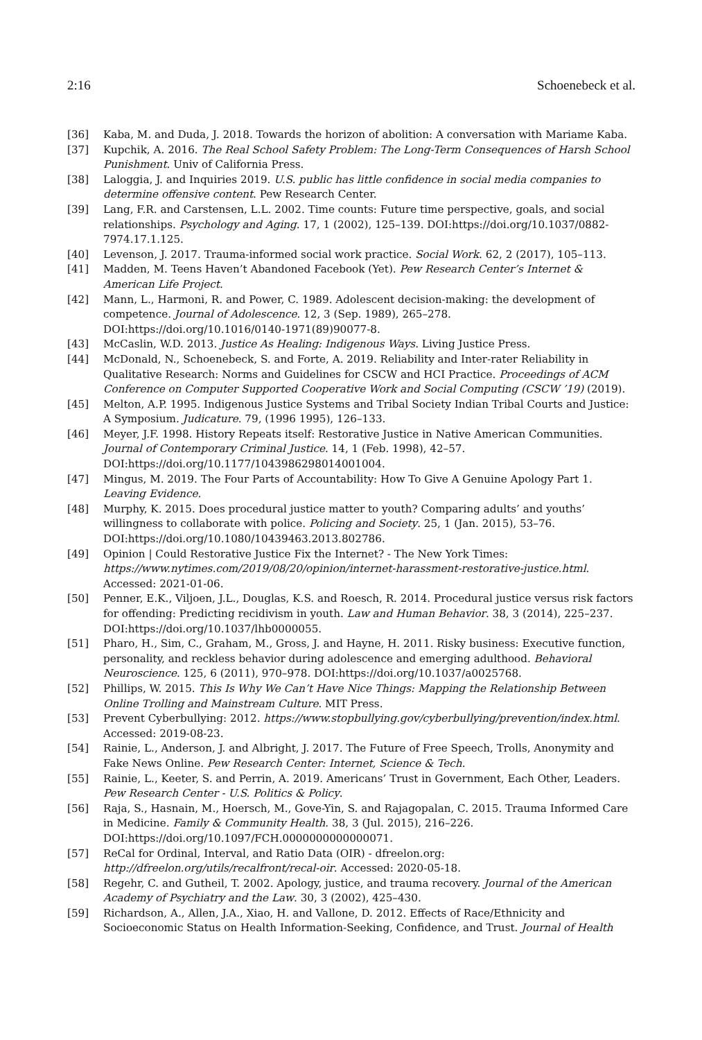2:16 Schoenebeck et al.
[36] Kaba, M. and Duda, J. 2018. Towards the horizon of abolition: A conversation with Mariame Kaba.
[37] Kupchik, A. 2016. The Real School Safety Problem: The Long-Term Consequences of Harsh School Punishment. Univ of California Press.
[38] Laloggia, J. and Inquiries 2019. U.S. public has little confidence in social media companies to determine offensive content. Pew Research Center.
[39] Lang, F.R. and Carstensen, L.L. 2002. Time counts: Future time perspective, goals, and social relationships. Psychology and Aging. 17, 1 (2002), 125–139. DOI:https://doi.org/10.1037/0882-7974.17.1.125.
[40] Levenson, J. 2017. Trauma-informed social work practice. Social Work. 62, 2 (2017), 105–113.
[41] Madden, M. Teens Haven’t Abandoned Facebook (Yet). Pew Research Center’s Internet & American Life Project.
[42] Mann, L., Harmoni, R. and Power, C. 1989. Adolescent decision-making: the development of competence. Journal of Adolescence. 12, 3 (Sep. 1989), 265–278. DOI:https://doi.org/10.1016/0140-1971(89)90077-8.
[43] McCaslin, W.D. 2013. Justice As Healing: Indigenous Ways. Living Justice Press.
[44] McDonald, N., Schoenebeck, S. and Forte, A. 2019. Reliability and Inter-rater Reliability in Qualitative Research: Norms and Guidelines for CSCW and HCI Practice. Proceedings of ACM Conference on Computer Supported Cooperative Work and Social Computing (CSCW ’19) (2019).
[45] Melton, A.P. 1995. Indigenous Justice Systems and Tribal Society Indian Tribal Courts and Justice: A Symposium. Judicature. 79, (1996 1995), 126–133.
[46] Meyer, J.F. 1998. History Repeats itself: Restorative Justice in Native American Communities. Journal of Contemporary Criminal Justice. 14, 1 (Feb. 1998), 42–57. DOI:https://doi.org/10.1177/1043986298014001004.
[47] Mingus, M. 2019. The Four Parts of Accountability: How To Give A Genuine Apology Part 1. Leaving Evidence.
[48] Murphy, K. 2015. Does procedural justice matter to youth? Comparing adults’ and youths’ willingness to collaborate with police. Policing and Society. 25, 1 (Jan. 2015), 53–76. DOI:https://doi.org/10.1080/10439463.2013.802786.
[49] Opinion | Could Restorative Justice Fix the Internet? - The New York Times: https://www.nytimes.com/2019/08/20/opinion/internet-harassment-restorative-justice.html. Accessed: 2021-01-06.
[50] Penner, E.K., Viljoen, J.L., Douglas, K.S. and Roesch, R. 2014. Procedural justice versus risk factors for offending: Predicting recidivism in youth. Law and Human Behavior. 38, 3 (2014), 225–237. DOI:https://doi.org/10.1037/lhb0000055.
[51] Pharo, H., Sim, C., Graham, M., Gross, J. and Hayne, H. 2011. Risky business: Executive function, personality, and reckless behavior during adolescence and emerging adulthood. Behavioral Neuroscience. 125, 6 (2011), 970–978. DOI:https://doi.org/10.1037/a0025768.
[52] Phillips, W. 2015. This Is Why We Can’t Have Nice Things: Mapping the Relationship Between Online Trolling and Mainstream Culture. MIT Press.
[53] Prevent Cyberbullying: 2012. https://www.stopbullying.gov/cyberbullying/prevention/index.html. Accessed: 2019-08-23.
[54] Rainie, L., Anderson, J. and Albright, J. 2017. The Future of Free Speech, Trolls, Anonymity and Fake News Online. Pew Research Center: Internet, Science & Tech.
[55] Rainie, L., Keeter, S. and Perrin, A. 2019. Americans’ Trust in Government, Each Other, Leaders. Pew Research Center - U.S. Politics & Policy.
[56] Raja, S., Hasnain, M., Hoersch, M., Gove-Yin, S. and Rajagopalan, C. 2015. Trauma Informed Care in Medicine. Family & Community Health. 38, 3 (Jul. 2015), 216–226. DOI:https://doi.org/10.1097/FCH.0000000000000071.
[57] ReCal for Ordinal, Interval, and Ratio Data (OIR) - dfreelon.org: http://dfreelon.org/utils/recalfront/recal-oir. Accessed: 2020-05-18.
[58] Regehr, C. and Gutheil, T. 2002. Apology, justice, and trauma recovery. Journal of the American Academy of Psychiatry and the Law. 30, 3 (2002), 425–430.
[59] Richardson, A., Allen, J.A., Xiao, H. and Vallone, D. 2012. Effects of Race/Ethnicity and Socioeconomic Status on Health Information-Seeking, Confidence, and Trust. Journal of Health